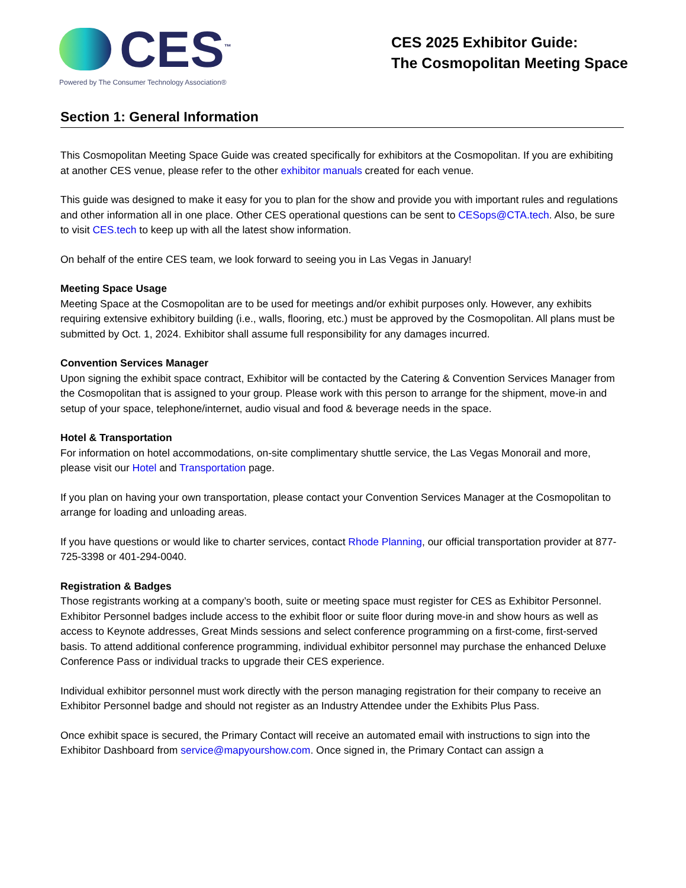CES<sup>™</sup>
Powered by The Consumer Technology Association®
CES 2025 Exhibitor Guide:
The Cosmopolitan Meeting Space
Section 1: General Information
This Cosmopolitan Meeting Space Guide was created specifically for exhibitors at the Cosmopolitan. If you are exhibiting at another CES venue, please refer to the other exhibitor manuals created for each venue.
This guide was designed to make it easy for you to plan for the show and provide you with important rules and regulations and other information all in one place. Other CES operational questions can be sent to CESops@CTA.tech. Also, be sure to visit CES.tech to keep up with all the latest show information.
On behalf of the entire CES team, we look forward to seeing you in Las Vegas in January!
Meeting Space Usage
Meeting Space at the Cosmopolitan are to be used for meetings and/or exhibit purposes only. However, any exhibits requiring extensive exhibitory building (i.e., walls, flooring, etc.) must be approved by the Cosmopolitan. All plans must be submitted by Oct. 1, 2024. Exhibitor shall assume full responsibility for any damages incurred.
Convention Services Manager
Upon signing the exhibit space contract, Exhibitor will be contacted by the Catering & Convention Services Manager from the Cosmopolitan that is assigned to your group. Please work with this person to arrange for the shipment, move-in and setup of your space, telephone/internet, audio visual and food & beverage needs in the space.
Hotel & Transportation
For information on hotel accommodations, on-site complimentary shuttle service, the Las Vegas Monorail and more, please visit our Hotel and Transportation page.
If you plan on having your own transportation, please contact your Convention Services Manager at the Cosmopolitan to arrange for loading and unloading areas.
If you have questions or would like to charter services, contact Rhode Planning, our official transportation provider at 877-725-3398 or 401-294-0040.
Registration & Badges
Those registrants working at a company’s booth, suite or meeting space must register for CES as Exhibitor Personnel. Exhibitor Personnel badges include access to the exhibit floor or suite floor during move-in and show hours as well as access to Keynote addresses, Great Minds sessions and select conference programming on a first-come, first-served basis. To attend additional conference programming, individual exhibitor personnel may purchase the enhanced Deluxe Conference Pass or individual tracks to upgrade their CES experience.
Individual exhibitor personnel must work directly with the person managing registration for their company to receive an Exhibitor Personnel badge and should not register as an Industry Attendee under the Exhibits Plus Pass.
Once exhibit space is secured, the Primary Contact will receive an automated email with instructions to sign into the Exhibitor Dashboard from service@mapyourshow.com. Once signed in, the Primary Contact can assign a